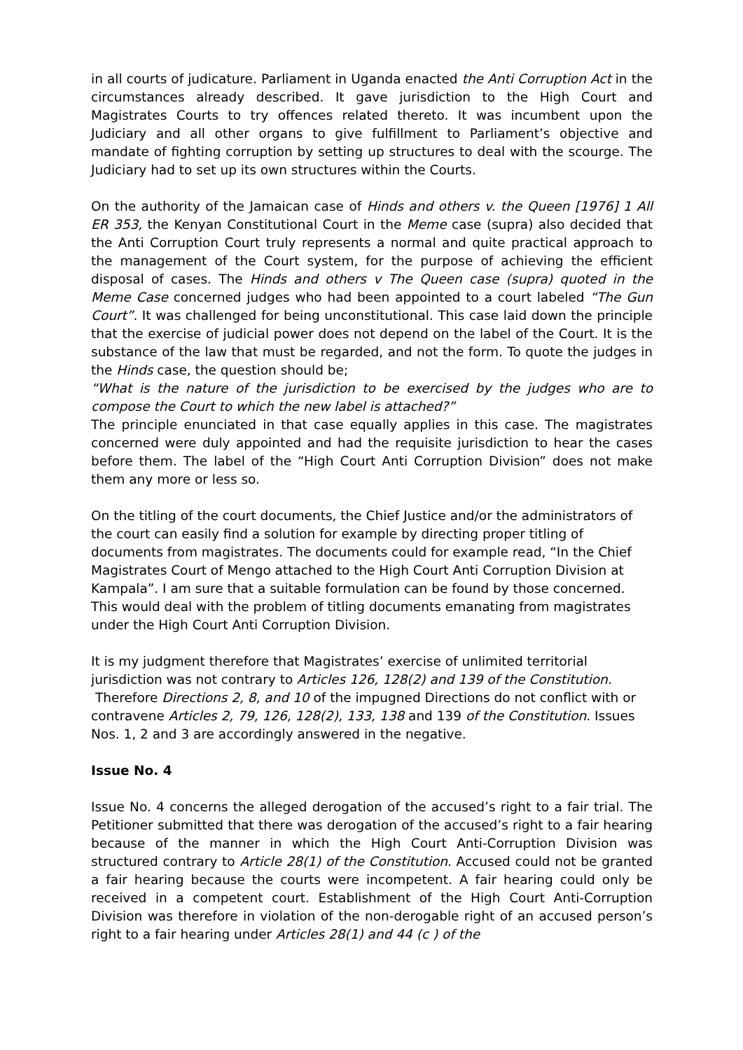in all courts of judicature. Parliament in Uganda enacted the Anti Corruption Act in the circumstances already described. It gave jurisdiction to the High Court and Magistrates Courts to try offences related thereto. It was incumbent upon the Judiciary and all other organs to give fulfillment to Parliament’s objective and mandate of fighting corruption by setting up structures to deal with the scourge. The Judiciary had to set up its own structures within the Courts.
On the authority of the Jamaican case of Hinds and others v. the Queen [1976] 1 All ER 353, the Kenyan Constitutional Court in the Meme case (supra) also decided that the Anti Corruption Court truly represents a normal and quite practical approach to the management of the Court system, for the purpose of achieving the efficient disposal of cases. The Hinds and others v The Queen case (supra) quoted in the Meme Case concerned judges who had been appointed to a court labeled “The Gun Court”. It was challenged for being unconstitutional. This case laid down the principle that the exercise of judicial power does not depend on the label of the Court. It is the substance of the law that must be regarded, and not the form. To quote the judges in the Hinds case, the question should be;
“What is the nature of the jurisdiction to be exercised by the judges who are to compose the Court to which the new label is attached?”
The principle enunciated in that case equally applies in this case. The magistrates concerned were duly appointed and had the requisite jurisdiction to hear the cases before them. The label of the “High Court Anti Corruption Division” does not make them any more or less so.
On the titling of the court documents, the Chief Justice and/or the administrators of the court can easily find a solution for example by directing proper titling of documents from magistrates. The documents could for example read, “In the Chief Magistrates Court of Mengo attached to the High Court Anti Corruption Division at Kampala”. I am sure that a suitable formulation can be found by those concerned. This would deal with the problem of titling documents emanating from magistrates under the High Court Anti Corruption Division.
It is my judgment therefore that Magistrates’ exercise of unlimited territorial jurisdiction was not contrary to Articles 126, 128(2) and 139 of the Constitution.
Therefore Directions 2, 8, and 10 of the impugned Directions do not conflict with or contravene Articles 2, 79, 126, 128(2), 133, 138 and 139 of the Constitution. Issues Nos. 1, 2 and 3 are accordingly answered in the negative.
Issue No. 4
Issue No. 4 concerns the alleged derogation of the accused’s right to a fair trial. The Petitioner submitted that there was derogation of the accused’s right to a fair hearing because of the manner in which the High Court Anti-Corruption Division was structured contrary to Article 28(1) of the Constitution. Accused could not be granted a fair hearing because the courts were incompetent. A fair hearing could only be received in a competent court. Establishment of the High Court Anti-Corruption Division was therefore in violation of the non-derogable right of an accused person’s right to a fair hearing under Articles 28(1) and 44 (c ) of the